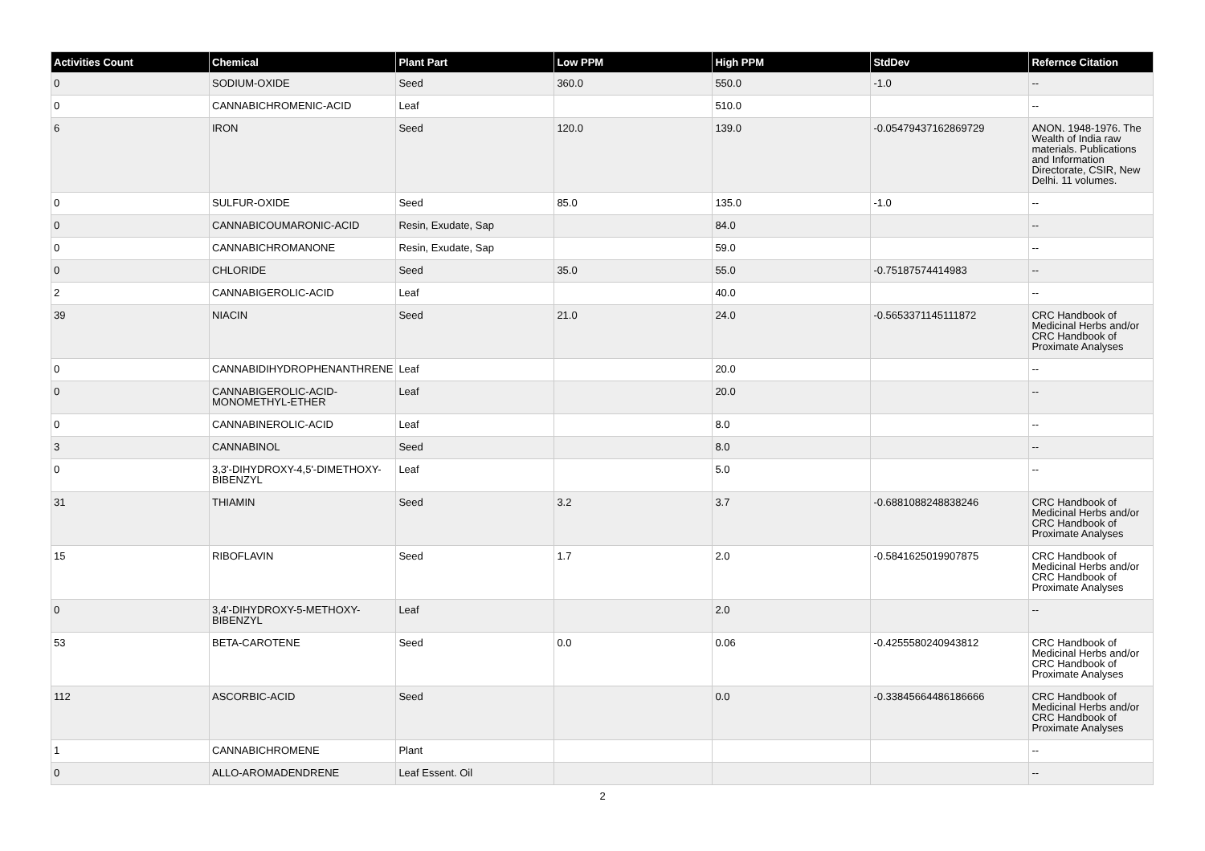| Activities Count | Chemical | Plant Part | Low PPM | High PPM | StdDev | Refernce Citation |
| --- | --- | --- | --- | --- | --- | --- |
| 0 | SODIUM-OXIDE | Seed | 360.0 | 550.0 | -1.0 | -- |
| 0 | CANNABICHROMENIC-ACID | Leaf | | 510.0 | | -- |
| 6 | IRON | Seed | 120.0 | 139.0 | -0.05479437162869729 | ANON. 1948-1976. The Wealth of India raw materials. Publications and Information Directorate, CSIR, New Delhi. 11 volumes. |
| 0 | SULFUR-OXIDE | Seed | 85.0 | 135.0 | -1.0 | -- |
| 0 | CANNABICOUMARONIC-ACID | Resin, Exudate, Sap | | 84.0 | | -- |
| 0 | CANNABICHROMANONE | Resin, Exudate, Sap | | 59.0 | | -- |
| 0 | CHLORIDE | Seed | 35.0 | 55.0 | -0.75187574414983 | -- |
| 2 | CANNABIGEROLIC-ACID | Leaf | | 40.0 | | -- |
| 39 | NIACIN | Seed | 21.0 | 24.0 | -0.5653371145111872 | CRC Handbook of Medicinal Herbs and/or CRC Handbook of Proximate Analyses |
| 0 | CANNABIDIHYDROPHENANTHRENE | Leaf | | 20.0 | | -- |
| 0 | CANNABIGEROLIC-ACID-MONOMETHYL-ETHER | Leaf | | 20.0 | | -- |
| 0 | CANNABINEROLIC-ACID | Leaf | | 8.0 | | -- |
| 3 | CANNABINOL | Seed | | 8.0 | | -- |
| 0 | 3,3'-DIHYDROXY-4,5'-DIMETHOXY-BIBENZYL | Leaf | | 5.0 | | -- |
| 31 | THIAMIN | Seed | 3.2 | 3.7 | -0.6881088248838246 | CRC Handbook of Medicinal Herbs and/or CRC Handbook of Proximate Analyses |
| 15 | RIBOFLAVIN | Seed | 1.7 | 2.0 | -0.5841625019907875 | CRC Handbook of Medicinal Herbs and/or CRC Handbook of Proximate Analyses |
| 0 | 3,4'-DIHYDROXY-5-METHOXY-BIBENZYL | Leaf | | 2.0 | | -- |
| 53 | BETA-CAROTENE | Seed | 0.0 | 0.06 | -0.4255580240943812 | CRC Handbook of Medicinal Herbs and/or CRC Handbook of Proximate Analyses |
| 112 | ASCORBIC-ACID | Seed | | 0.0 | -0.33845664486186666 | CRC Handbook of Medicinal Herbs and/or CRC Handbook of Proximate Analyses |
| 1 | CANNABICHROMENE | Plant | | | | -- |
| 0 | ALLO-AROMADENDRENE | Leaf Essent. Oil | | | | -- |
2